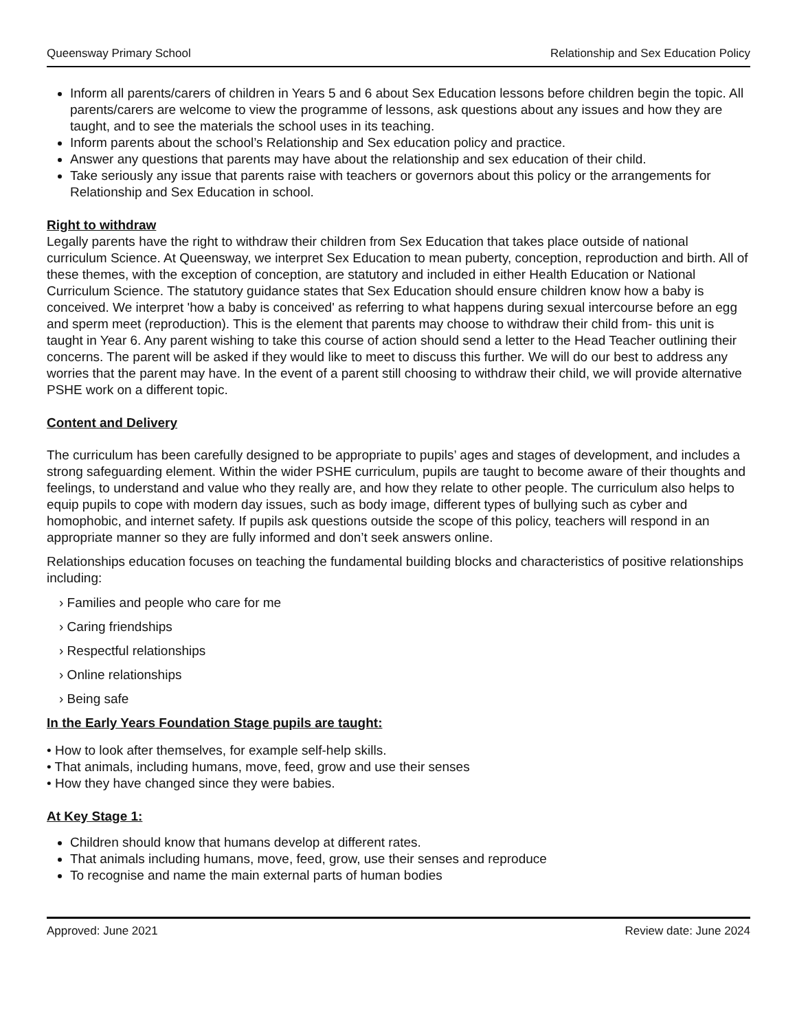Queensway Primary School Relationship and Sex Education Policy
Inform all parents/carers of children in Years 5 and 6 about Sex Education lessons before children begin the topic. All parents/carers are welcome to view the programme of lessons, ask questions about any issues and how they are taught, and to see the materials the school uses in its teaching.
Inform parents about the school’s Relationship and Sex education policy and practice.
Answer any questions that parents may have about the relationship and sex education of their child.
Take seriously any issue that parents raise with teachers or governors about this policy or the arrangements for Relationship and Sex Education in school.
Right to withdraw
Legally parents have the right to withdraw their children from Sex Education that takes place outside of national curriculum Science. At Queensway, we interpret Sex Education to mean puberty, conception, reproduction and birth. All of these themes, with the exception of conception, are statutory and included in either Health Education or National Curriculum Science. The statutory guidance states that Sex Education should ensure children know how a baby is conceived. We interpret 'how a baby is conceived' as referring to what happens during sexual intercourse before an egg and sperm meet (reproduction). This is the element that parents may choose to withdraw their child from- this unit is taught in Year 6. Any parent wishing to take this course of action should send a letter to the Head Teacher outlining their concerns. The parent will be asked if they would like to meet to discuss this further. We will do our best to address any worries that the parent may have. In the event of a parent still choosing to withdraw their child, we will provide alternative PSHE work on a different topic.
Content and Delivery
The curriculum has been carefully designed to be appropriate to pupils’ ages and stages of development, and includes a strong safeguarding element. Within the wider PSHE curriculum, pupils are taught to become aware of their thoughts and feelings, to understand and value who they really are, and how they relate to other people. The curriculum also helps to equip pupils to cope with modern day issues, such as body image, different types of bullying such as cyber and homophobic, and internet safety. If pupils ask questions outside the scope of this policy, teachers will respond in an appropriate manner so they are fully informed and don’t seek answers online.
Relationships education focuses on teaching the fundamental building blocks and characteristics of positive relationships including:
› Families and people who care for me
› Caring friendships
› Respectful relationships
› Online relationships
› Being safe
In the Early Years Foundation Stage pupils are taught:
• How to look after themselves, for example self-help skills.
• That animals, including humans, move, feed, grow and use their senses
• How they have changed since they were babies.
At Key Stage 1:
Children should know that humans develop at different rates.
That animals including humans, move, feed, grow, use their senses and reproduce
To recognise and name the main external parts of human bodies
Approved: June 2021 Review date: June 2024